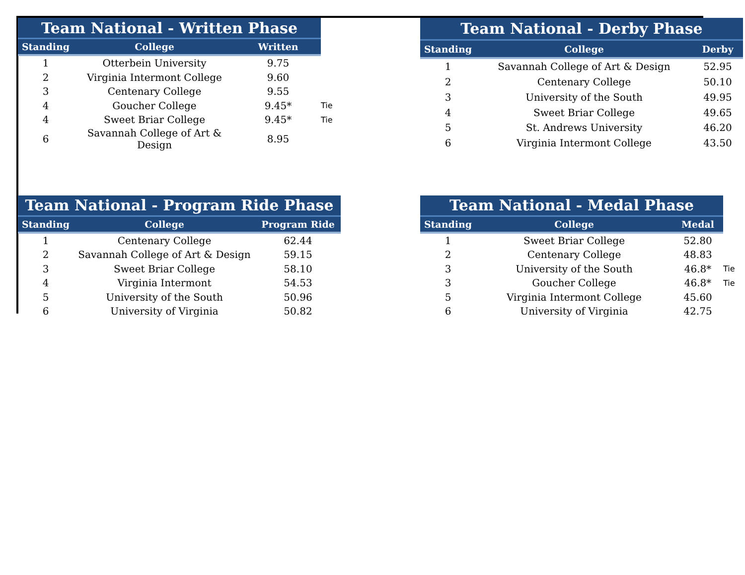| Team National - Written Phase | | | |
| Standing | College | Written | |
| 1 | Otterbein University | 9.75 | |
| 2 | Virginia Intermont College | 9.60 | |
| 3 | Centenary College | 9.55 | |
| 4 | Goucher College | 9.45* | Tie |
| 4 | Sweet Briar College | 9.45* | Tie |
| 6 | Savannah College of Art & Design | 8.95 | |
| Team National - Derby Phase | | |
| --- | --- | --- |
| Standing | College | Derby |
| 1 | Savannah College of Art & Design | 52.95 |
| 2 | Centenary College | 50.10 |
| 3 | University of the South | 49.95 |
| 4 | Sweet Briar College | 49.65 |
| 5 | St. Andrews University | 46.20 |
| 6 | Virginia Intermont College | 43.50 |
| Team National - Program Ride Phase | | |
| --- | --- | --- |
| Standing | College | Program Ride |
| 1 | Centenary College | 62.44 |
| 2 | Savannah College of Art & Design | 59.15 |
| 3 | Sweet Briar College | 58.10 |
| 4 | Virginia Intermont | 54.53 |
| 5 | University of the South | 50.96 |
| 6 | University of Virginia | 50.82 |
| Team National - Medal Phase | | | |
| Standing | College | Medal | |
| 1 | Sweet Briar College | 52.80 | |
| 2 | Centenary College | 48.83 | |
| 3 | University of the South | 46.8* | Tie |
| 3 | Goucher College | 46.8* | Tie |
| 5 | Virginia Intermont College | 45.60 | |
| 6 | University of Virginia | 42.75 | |